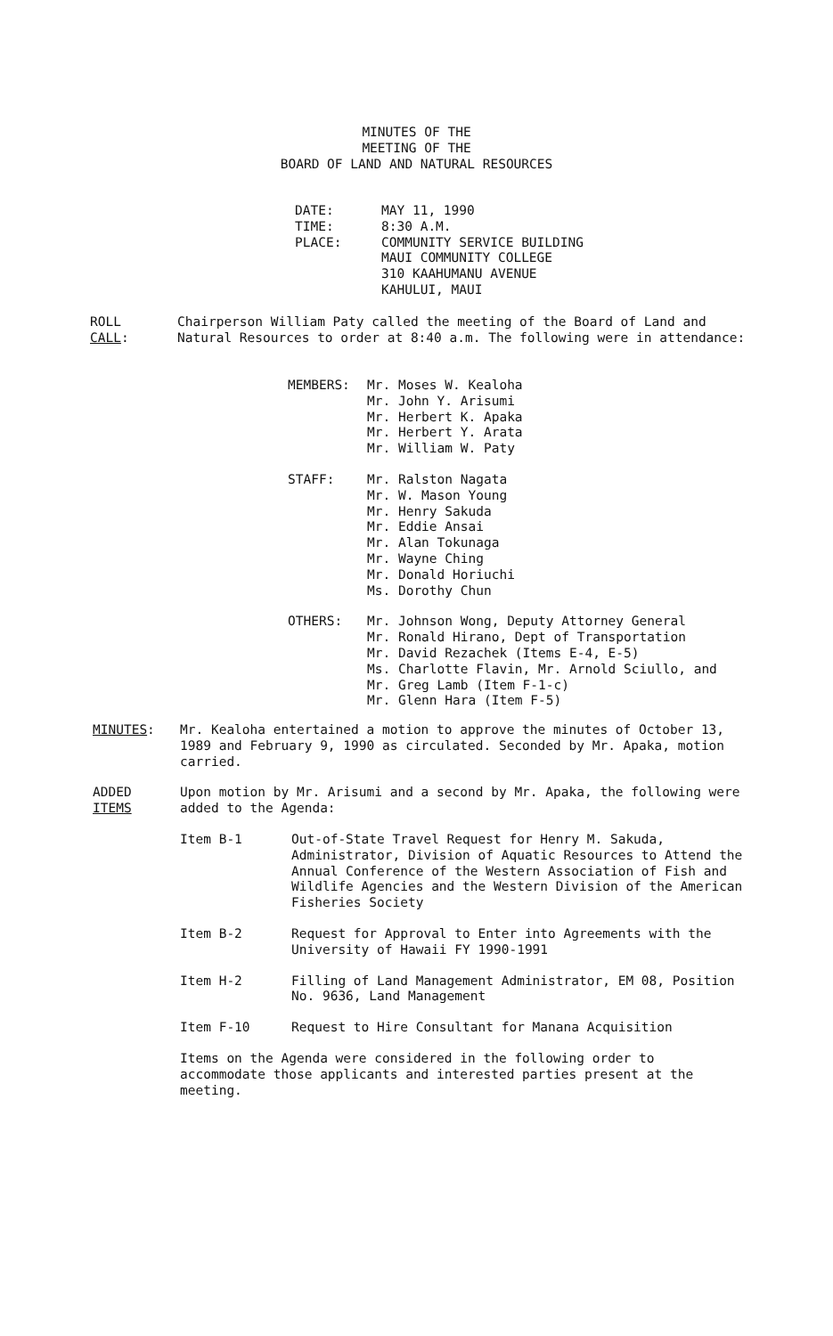MINUTES OF THE
MEETING OF THE
BOARD OF LAND AND NATURAL RESOURCES
DATE: MAY 11, 1990
TIME: 8:30 A.M.
PLACE: COMMUNITY SERVICE BUILDING
MAUI COMMUNITY COLLEGE
310 KAAHUMANU AVENUE
KAHULUI, MAUI
ROLL
CALL:
Chairperson William Paty called the meeting of the Board of Land and Natural Resources to order at 8:40 a.m. The following were in attendance:
MEMBERS: Mr. Moses W. Kealoha
Mr. John Y. Arisumi
Mr. Herbert K. Apaka
Mr. Herbert Y. Arata
Mr. William W. Paty
STAFF: Mr. Ralston Nagata
Mr. W. Mason Young
Mr. Henry Sakuda
Mr. Eddie Ansai
Mr. Alan Tokunaga
Mr. Wayne Ching
Mr. Donald Horiuchi
Ms. Dorothy Chun
OTHERS: Mr. Johnson Wong, Deputy Attorney General
Mr. Ronald Hirano, Dept of Transportation
Mr. David Rezachek (Items E-4, E-5)
Ms. Charlotte Flavin, Mr. Arnold Sciullo, and
Mr. Greg Lamb (Item F-1-c)
Mr. Glenn Hara (Item F-5)
MINUTES: Mr. Kealoha entertained a motion to approve the minutes of October 13, 1989 and February 9, 1990 as circulated. Seconded by Mr. Apaka, motion carried.
ADDED
ITEMS
Upon motion by Mr. Arisumi and a second by Mr. Apaka, the following were added to the Agenda:
Item B-1 Out-of-State Travel Request for Henry M. Sakuda, Administrator, Division of Aquatic Resources to Attend the Annual Conference of the Western Association of Fish and Wildlife Agencies and the Western Division of the American Fisheries Society
Item B-2 Request for Approval to Enter into Agreements with the University of Hawaii FY 1990-1991
Item H-2 Filling of Land Management Administrator, EM 08, Position No. 9636, Land Management
Item F-10 Request to Hire Consultant for Manana Acquisition
Items on the Agenda were considered in the following order to accommodate those applicants and interested parties present at the meeting.